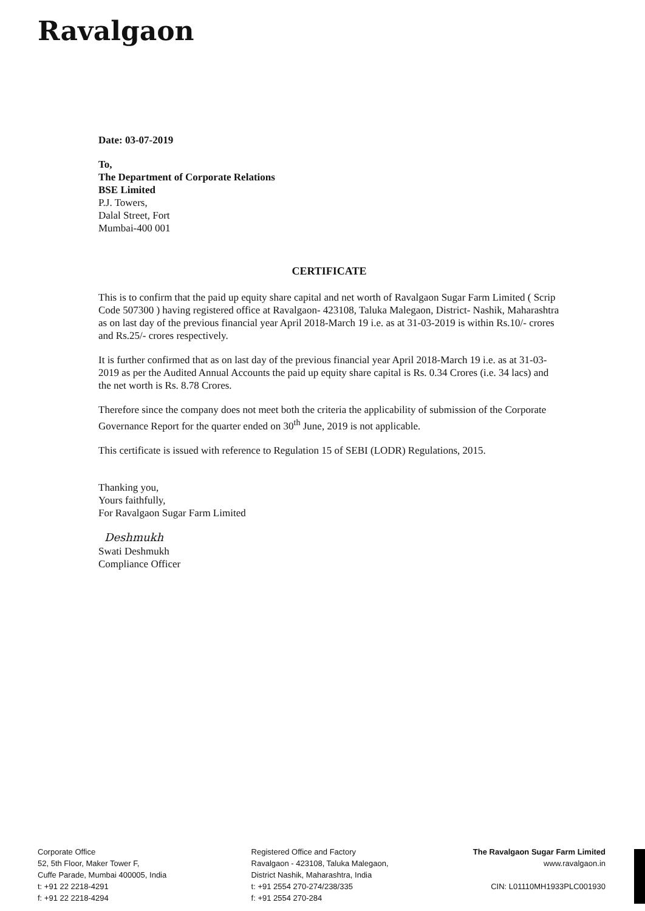Ravalgaon
Date: 03-07-2019
To,
The Department of Corporate Relations
BSE Limited
P.J. Towers,
Dalal Street, Fort
Mumbai-400 001
CERTIFICATE
This is to confirm that the paid up equity share capital and net worth of Ravalgaon Sugar Farm Limited ( Scrip Code 507300 ) having registered office at Ravalgaon- 423108, Taluka Malegaon, District- Nashik, Maharashtra as on last day of the previous financial year April 2018-March 19 i.e. as at 31-03-2019 is within Rs.10/- crores and Rs.25/- crores respectively.
It is further confirmed that as on last day of the previous financial year April 2018-March 19 i.e. as at 31-03-2019 as per the Audited Annual Accounts the paid up equity share capital is Rs. 0.34 Crores (i.e. 34 lacs) and the net worth is Rs. 8.78 Crores.
Therefore since the company does not meet both the criteria the applicability of submission of the Corporate Governance Report for the quarter ended on 30<sup>th</sup> June, 2019 is not applicable.
This certificate is issued with reference to Regulation 15 of SEBI (LODR) Regulations, 2015.
Thanking you,
Yours faithfully,
For Ravalgaon Sugar Farm Limited
Deshmukh
Swati Deshmukh
Compliance Officer
Corporate Office
52, 5th Floor, Maker Tower F,
Cuffe Parade, Mumbai 400005, India
t: +91 22 2218-4291
f: +91 22 2218-4294
Registered Office and Factory
Ravalgaon - 423108, Taluka Malegaon,
District Nashik, Maharashtra, India
t: +91 2554 270-274/238/335
f: +91 2554 270-284
The Ravalgaon Sugar Farm Limited
www.ravalgaon.in
CIN: L01110MH1933PLC001930